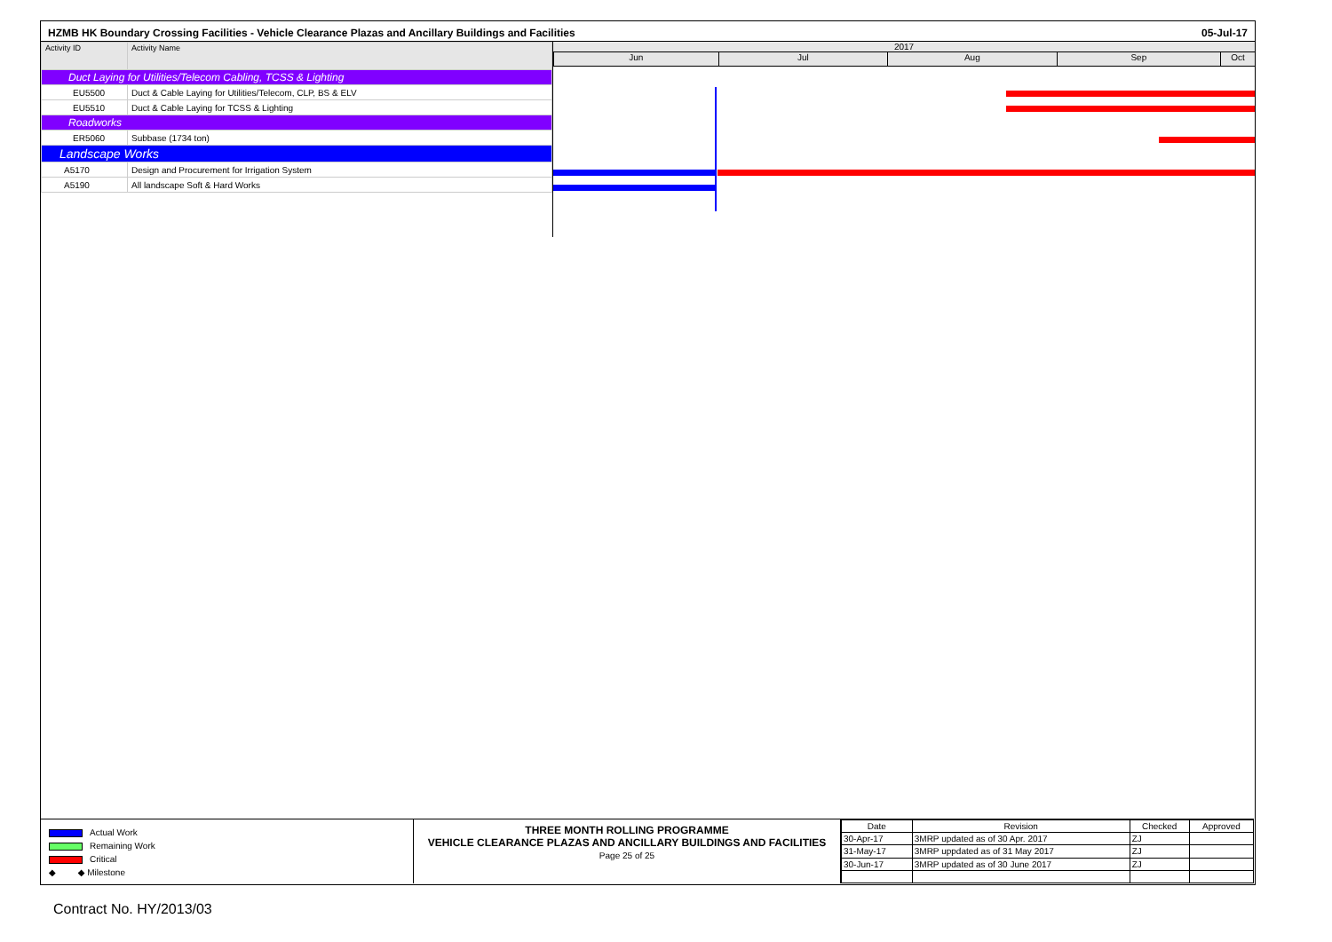HZMB HK Boundary Crossing Facilities - Vehicle Clearance Plazas and Ancillary Buildings and Facilities 05-Jul-17
| Activity ID | Activity Name |
| --- | --- |
| Duct Laying for Utilities/Telecom Cabling, TCSS & Lighting | |
| EU5500 | Duct & Cable Laying for Utilities/Telecom, CLP, BS & ELV |
| EU5510 | Duct & Cable Laying for TCSS & Lighting |
| Roadworks | |
| ER5060 | Subbase (1734 ton) |
| Landscape Works | |
| A5170 | Design and Procurement for Irrigation System |
| A5190 | All landscape Soft & Hard Works |
2017
Jun Jul Aug Sep Oct
Actual Work
Remaining Work
Critical
◆ ◆ Milestone
THREE MONTH ROLLING PROGRAMME
VEHICLE CLEARANCE PLAZAS AND ANCILLARY BUILDINGS AND FACILITIES
Page 25 of 25
| Date | Revision | Checked | Approved |
| 30-Apr-17 | 3MRP updated as of 30 Apr. 2017 | ZJ | |
| 31-May-17 | 3MRP uppdated as of 31 May 2017 | ZJ | |
| 30-Jun-17 | 3MRP updated as of 30 June 2017 | ZJ | |
Contract No. HY/2013/03